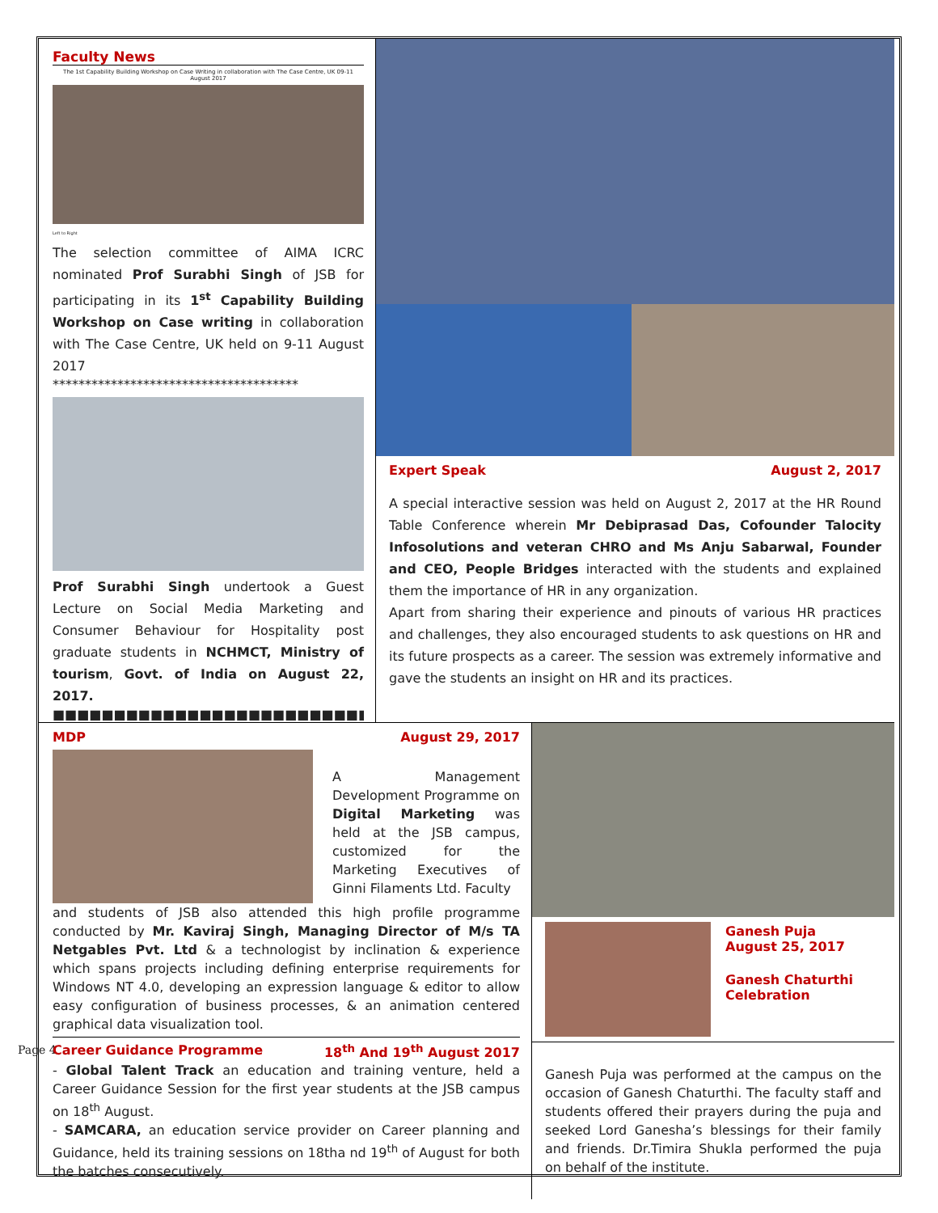Page 4
Faculty News
The 1st Capability Building Workshop on Case Writing in collaboration with The Case Centre, UK 09-11 August 2017
Left to Right
The selection committee of AIMA ICRC nominated Prof Surabhi Singh of JSB for participating in its 1<sup>st</sup> Capability Building Workshop on Case writing in collaboration with The Case Centre, UK held on 9-11 August 2017
**************************************
Prof Surabhi Singh undertook a Guest Lecture on Social Media Marketing and Consumer Behaviour for Hospitality post graduate students in NCHMCT, Ministry of tourism, Govt. of India on August 22, 2017.
■■■■■■■■■■■■■■■■■■■■■■■■■■■■■■■■■■
Expert Speak August 2, 2017
A special interactive session was held on August 2, 2017 at the HR Round Table Conference wherein Mr Debiprasad Das, Cofounder Talocity Infosolutions and veteran CHRO and Ms Anju Sabarwal, Founder and CEO, People Bridges interacted with the students and explained them the importance of HR in any organization.
Apart from sharing their experience and pinouts of various HR practices and challenges, they also encouraged students to ask questions on HR and its future prospects as a career. The session was extremely informative and gave the students an insight on HR and its practices.
MDP August 29, 2017
A Management Development Programme on Digital Marketing was held at the JSB campus, customized for the Marketing Executives of Ginni Filaments Ltd. Faculty
and students of JSB also attended this high profile programme conducted by Mr. Kaviraj Singh, Managing Director of M/s TA Netgables Pvt. Ltd & a technologist by inclination & experience which spans projects including defining enterprise requirements for Windows NT 4.0, developing an expression language & editor to allow easy configuration of business processes, & an animation centered graphical data visualization tool.
Career Guidance Programme 18<sup>th</sup> And 19<sup>th</sup> August 2017
- Global Talent Track an education and training venture, held a Career Guidance Session for the first year students at the JSB campus on 18<sup>th</sup> August.
- SAMCARA, an education service provider on Career planning and Guidance, held its training sessions on 18tha nd 19<sup>th</sup> of August for both the batches consecutively.
Ganesh Puja
August 25, 2017
Ganesh Chaturthi Celebration
Ganesh Puja was performed at the campus on the occasion of Ganesh Chaturthi. The faculty staff and students offered their prayers during the puja and seeked Lord Ganesha’s blessings for their family and friends. Dr.Timira Shukla performed the puja on behalf of the institute.